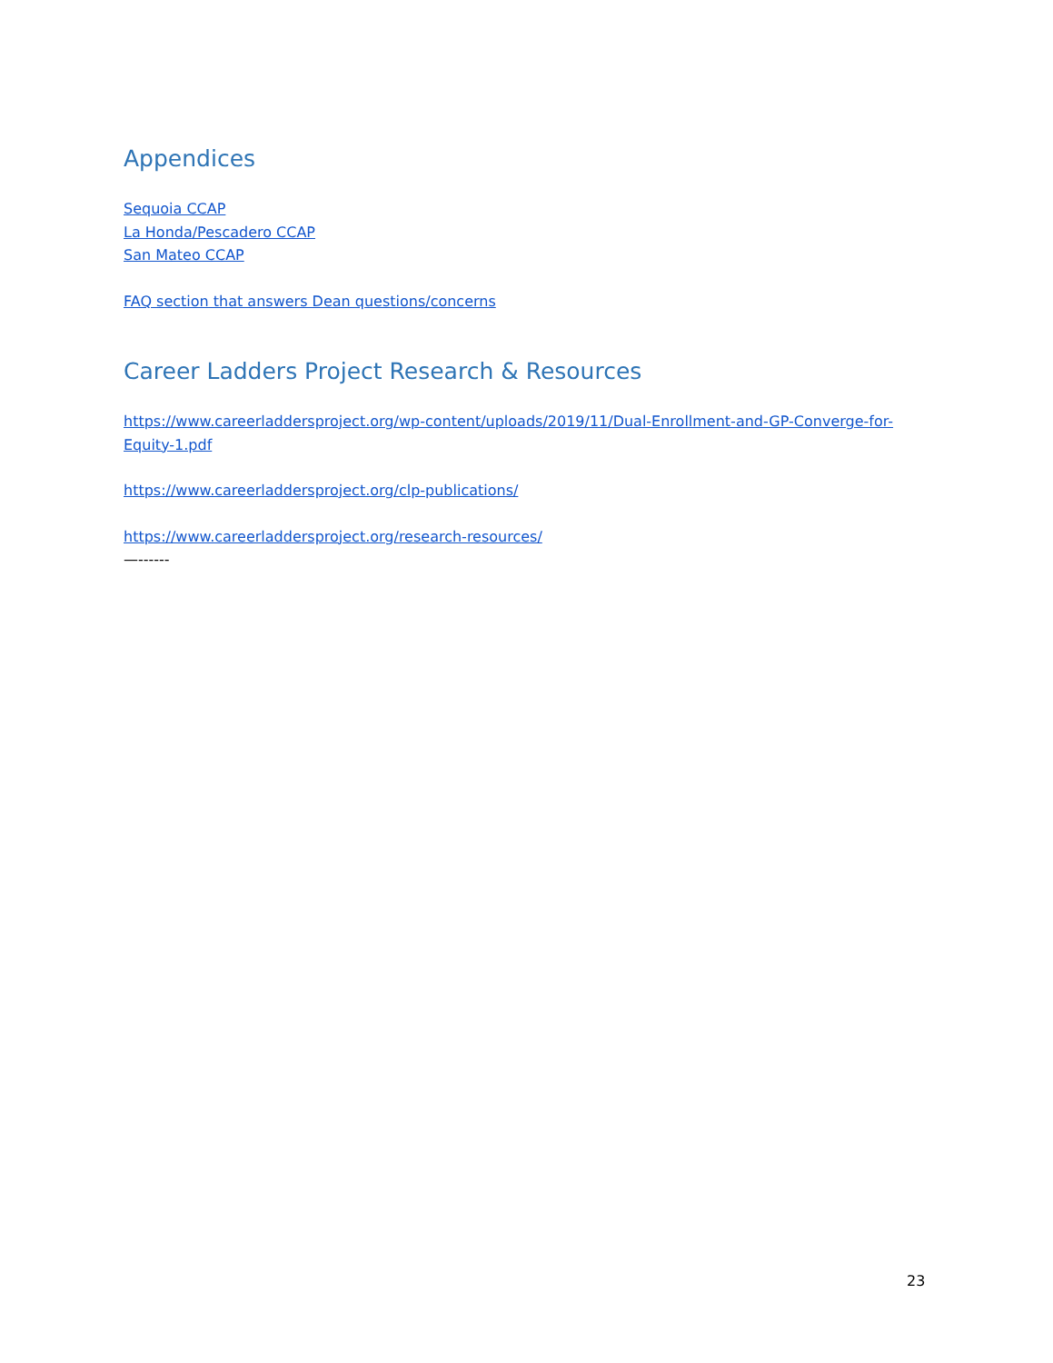Appendices
Sequoia CCAP
La Honda/Pescadero CCAP
San Mateo CCAP
FAQ section that answers Dean questions/concerns
Career Ladders Project Research & Resources
https://www.careerladdersproject.org/wp-content/uploads/2019/11/Dual-Enrollment-and-GP-Converge-for-Equity-1.pdf
https://www.careerladdersproject.org/clp-publications/
https://www.careerladdersproject.org/research-resources/
—------
23